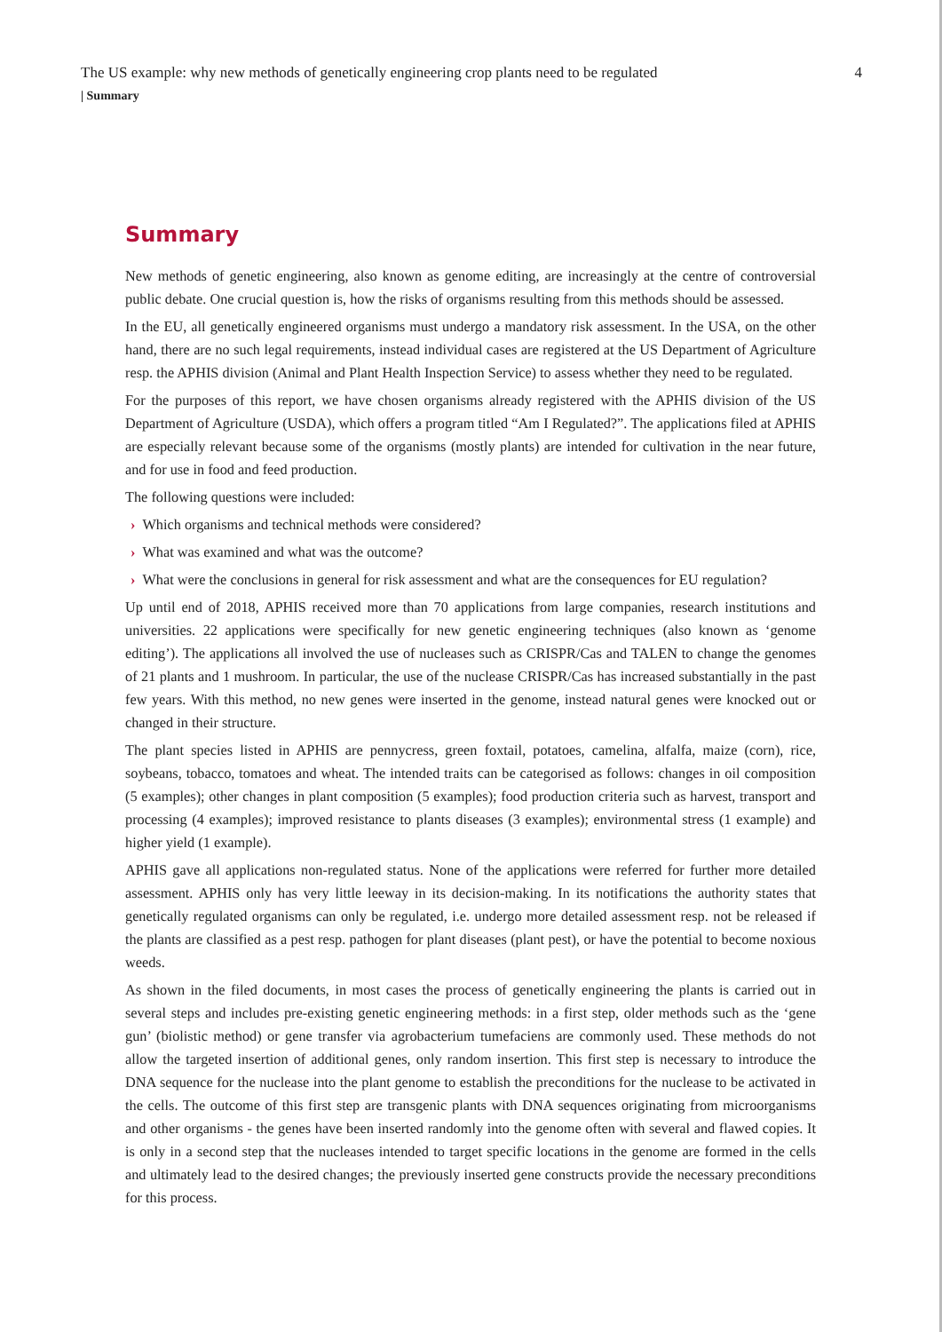The US example: why new methods of genetically engineering crop plants need to be regulated 4
| Summary
Summary
New methods of genetic engineering, also known as genome editing, are increasingly at the centre of controversial public debate. One crucial question is, how the risks of organisms resulting from this methods should be assessed.
In the EU, all genetically engineered organisms must undergo a mandatory risk assessment. In the USA, on the other hand, there are no such legal requirements, instead individual cases are registered at the US Department of Agriculture resp. the APHIS division (Animal and Plant Health Inspection Service) to assess whether they need to be regulated.
For the purposes of this report, we have chosen organisms already registered with the APHIS division of the US Department of Agriculture (USDA), which offers a program titled “Am I Regulated?”. The applications filed at APHIS are especially relevant because some of the organisms (mostly plants) are intended for cultivation in the near future, and for use in food and feed production.
The following questions were included:
› Which organisms and technical methods were considered?
› What was examined and what was the outcome?
› What were the conclusions in general for risk assessment and what are the consequences for EU regulation?
Up until end of 2018, APHIS received more than 70 applications from large companies, research institutions and universities. 22 applications were specifically for new genetic engineering techniques (also known as ‘genome editing’). The applications all involved the use of nucleases such as CRISPR/Cas and TALEN to change the genomes of 21 plants and 1 mushroom. In particular, the use of the nuclease CRISPR/Cas has increased substantially in the past few years. With this method, no new genes were inserted in the genome, instead natural genes were knocked out or changed in their structure.
The plant species listed in APHIS are pennycress, green foxtail, potatoes, camelina, alfalfa, maize (corn), rice, soybeans, tobacco, tomatoes and wheat. The intended traits can be categorised as follows: changes in oil composition (5 examples); other changes in plant composition (5 examples); food production criteria such as harvest, transport and processing (4 examples); improved resistance to plants diseases (3 examples); environmental stress (1 example) and higher yield (1 example).
APHIS gave all applications non-regulated status. None of the applications were referred for further more detailed assessment. APHIS only has very little leeway in its decision-making. In its notifications the authority states that genetically regulated organisms can only be regulated, i.e. undergo more detailed assessment resp. not be released if the plants are classified as a pest resp. pathogen for plant diseases (plant pest), or have the potential to become noxious weeds.
As shown in the filed documents, in most cases the process of genetically engineering the plants is carried out in several steps and includes pre-existing genetic engineering methods: in a first step, older methods such as the ‘gene gun’ (biolistic method) or gene transfer via agrobacterium tumefaciens are commonly used. These methods do not allow the targeted insertion of additional genes, only random insertion. This first step is necessary to introduce the DNA sequence for the nuclease into the plant genome to establish the preconditions for the nuclease to be activated in the cells. The outcome of this first step are transgenic plants with DNA sequences originating from microorganisms and other organisms - the genes have been inserted randomly into the genome often with several and flawed copies. It is only in a second step that the nucleases intended to target specific locations in the genome are formed in the cells and ultimately lead to the desired changes; the previously inserted gene constructs provide the necessary preconditions for this process.